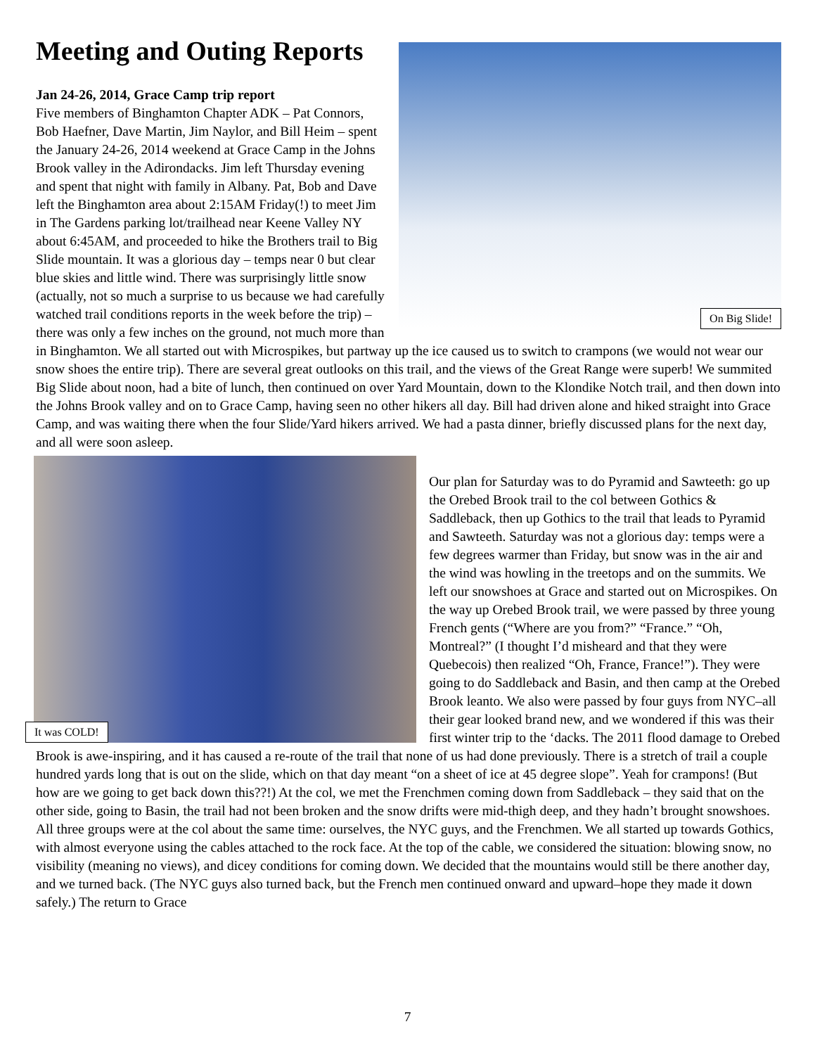Meeting and Outing Reports
On Big Slide!
Jan 24-26, 2014, Grace Camp trip report
Five members of Binghamton Chapter ADK – Pat Connors, Bob Haefner, Dave Martin, Jim Naylor, and Bill Heim – spent the January 24-26, 2014 weekend at Grace Camp in the Johns Brook valley in the Adirondacks. Jim left Thursday evening and spent that night with family in Albany. Pat, Bob and Dave left the Binghamton area about 2:15AM Friday(!) to meet Jim in The Gardens parking lot/trailhead near Keene Valley NY about 6:45AM, and proceeded to hike the Brothers trail to Big Slide mountain. It was a glorious day – temps near 0 but clear blue skies and little wind. There was surprisingly little snow (actually, not so much a surprise to us because we had carefully watched trail conditions reports in the week before the trip) – there was only a few inches on the ground, not much more than in Binghamton. We all started out with Microspikes, but partway up the ice caused us to switch to crampons (we would not wear our snow shoes the entire trip). There are several great outlooks on this trail, and the views of the Great Range were superb! We summited Big Slide about noon, had a bite of lunch, then continued on over Yard Mountain, down to the Klondike Notch trail, and then down into the Johns Brook valley and on to Grace Camp, having seen no other hikers all day. Bill had driven alone and hiked straight into Grace Camp, and was waiting there when the four Slide/Yard hikers arrived. We had a pasta dinner, briefly discussed plans for the next day, and all were soon asleep.
It was COLD!
Our plan for Saturday was to do Pyramid and Sawteeth: go up the Orebed Brook trail to the col between Gothics & Saddleback, then up Gothics to the trail that leads to Pyramid and Sawteeth. Saturday was not a glorious day: temps were a few degrees warmer than Friday, but snow was in the air and the wind was howling in the treetops and on the summits. We left our snowshoes at Grace and started out on Microspikes. On the way up Orebed Brook trail, we were passed by three young French gents (“Where are you from?” “France.” “Oh, Montreal?” (I thought I’d misheard and that they were Quebecois) then realized “Oh, France, France!”). They were going to do Saddleback and Basin, and then camp at the Orebed Brook leanto. We also were passed by four guys from NYC–all their gear looked brand new, and we wondered if this was their first winter trip to the ‘dacks. The 2011 flood damage to Orebed Brook is awe-inspiring, and it has caused a re-route of the trail that none of us had done previously. There is a stretch of trail a couple hundred yards long that is out on the slide, which on that day meant “on a sheet of ice at 45 degree slope”. Yeah for crampons! (But how are we going to get back down this??!) At the col, we met the Frenchmen coming down from Saddleback – they said that on the other side, going to Basin, the trail had not been broken and the snow drifts were mid-thigh deep, and they hadn’t brought snowshoes. All three groups were at the col about the same time: ourselves, the NYC guys, and the Frenchmen. We all started up towards Gothics, with almost everyone using the cables attached to the rock face. At the top of the cable, we considered the situation: blowing snow, no visibility (meaning no views), and dicey conditions for coming down. We decided that the mountains would still be there another day, and we turned back. (The NYC guys also turned back, but the French men continued onward and upward–hope they made it down safely.) The return to Grace
7